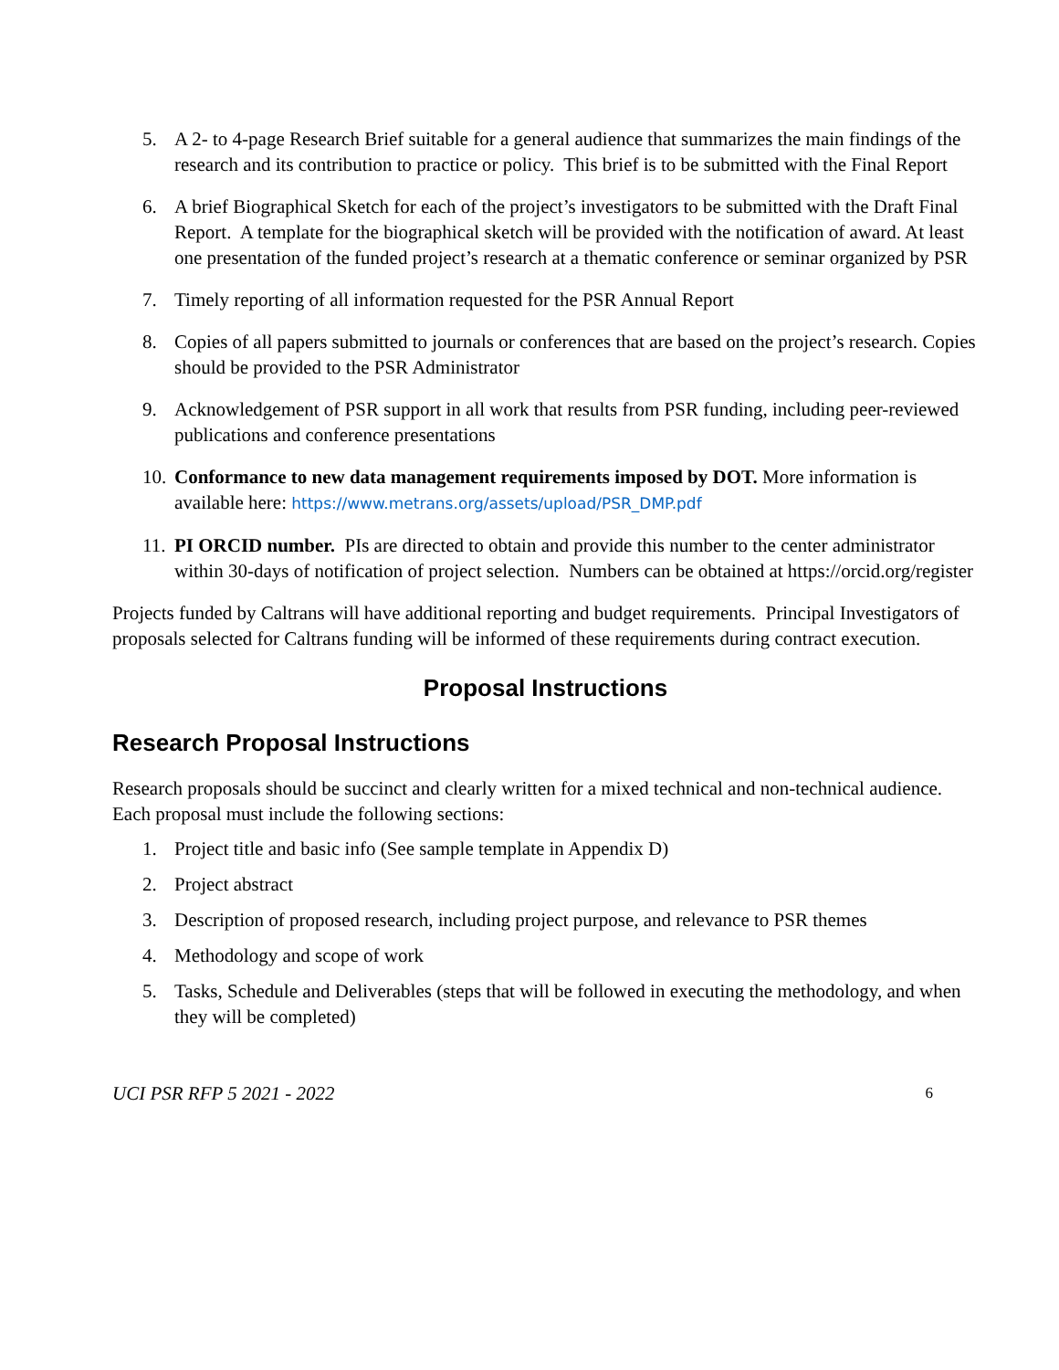5. A 2- to 4-page Research Brief suitable for a general audience that summarizes the main findings of the research and its contribution to practice or policy. This brief is to be submitted with the Final Report
6. A brief Biographical Sketch for each of the project’s investigators to be submitted with the Draft Final Report. A template for the biographical sketch will be provided with the notification of award. At least one presentation of the funded project’s research at a thematic conference or seminar organized by PSR
7. Timely reporting of all information requested for the PSR Annual Report
8. Copies of all papers submitted to journals or conferences that are based on the project’s research. Copies should be provided to the PSR Administrator
9. Acknowledgement of PSR support in all work that results from PSR funding, including peer-reviewed publications and conference presentations
10. Conformance to new data management requirements imposed by DOT. More information is available here: https://www.metrans.org/assets/upload/PSR_DMP.pdf
11. PI ORCID number. PIs are directed to obtain and provide this number to the center administrator within 30-days of notification of project selection. Numbers can be obtained at https://orcid.org/register
Projects funded by Caltrans will have additional reporting and budget requirements. Principal Investigators of proposals selected for Caltrans funding will be informed of these requirements during contract execution.
Proposal Instructions
Research Proposal Instructions
Research proposals should be succinct and clearly written for a mixed technical and non-technical audience. Each proposal must include the following sections:
1. Project title and basic info (See sample template in Appendix D)
2. Project abstract
3. Description of proposed research, including project purpose, and relevance to PSR themes
4. Methodology and scope of work
5. Tasks, Schedule and Deliverables (steps that will be followed in executing the methodology, and when they will be completed)
UCI PSR RFP 5 2021 - 2022 6